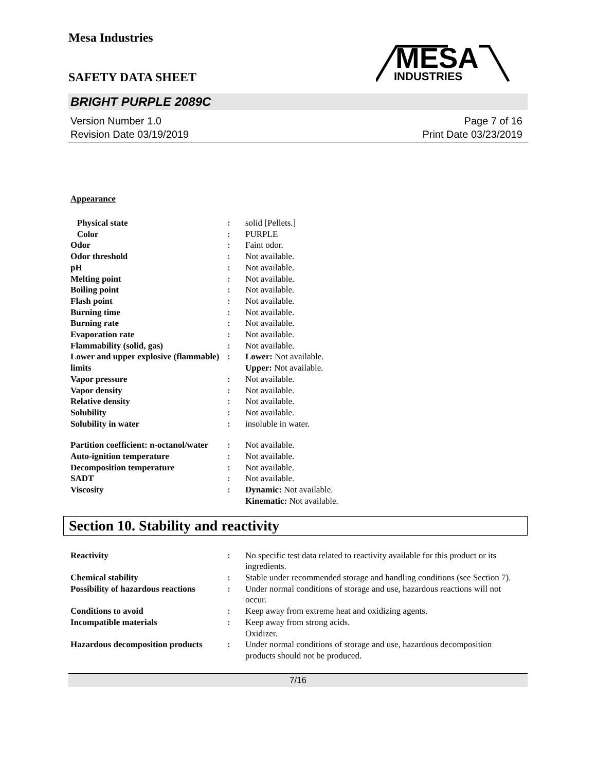Mesa Industries
SAFETY DATA SHEET
MESA
INDUSTRIES
BRIGHT PURPLE 2089C
Version Number 1.0
Revision Date 03/19/2019
Page 7 of 16
Print Date 03/23/2019
Appearance
| Physical state | : | solid [Pellets.] |
| Color | : | PURPLE |
| Odor | : | Faint odor. |
| Odor threshold | : | Not available. |
| pH | : | Not available. |
| Melting point | : | Not available. |
| Boiling point | : | Not available. |
| Flash point | : | Not available. |
| Burning time | : | Not available. |
| Burning rate | : | Not available. |
| Evaporation rate | : | Not available. |
| Flammability (solid, gas) | : | Not available. |
| Lower and upper explosive (flammable) limits | : | Lower: Not available. Upper: Not available. |
| Vapor pressure | : | Not available. |
| Vapor density | : | Not available. |
| Relative density | : | Not available. |
| Solubility | : | Not available. |
| Solubility in water | : | insoluble in water. |
| Partition coefficient: n-octanol/water | : | Not available. |
| Auto-ignition temperature | : | Not available. |
| Decomposition temperature | : | Not available. |
| SADT | : | Not available. |
| Viscosity | : | Dynamic: Not available. Kinematic: Not available. |
Section 10. Stability and reactivity
| Reactivity | : | No specific test data related to reactivity available for this product or its ingredients. |
| Chemical stability | : | Stable under recommended storage and handling conditions (see Section 7). |
| Possibility of hazardous reactions | : | Under normal conditions of storage and use, hazardous reactions will not occur. |
| Conditions to avoid | : | Keep away from extreme heat and oxidizing agents. |
| Incompatible materials | : | Keep away from strong acids. Oxidizer. |
| Hazardous decomposition products | : | Under normal conditions of storage and use, hazardous decomposition products should not be produced. |
7/16